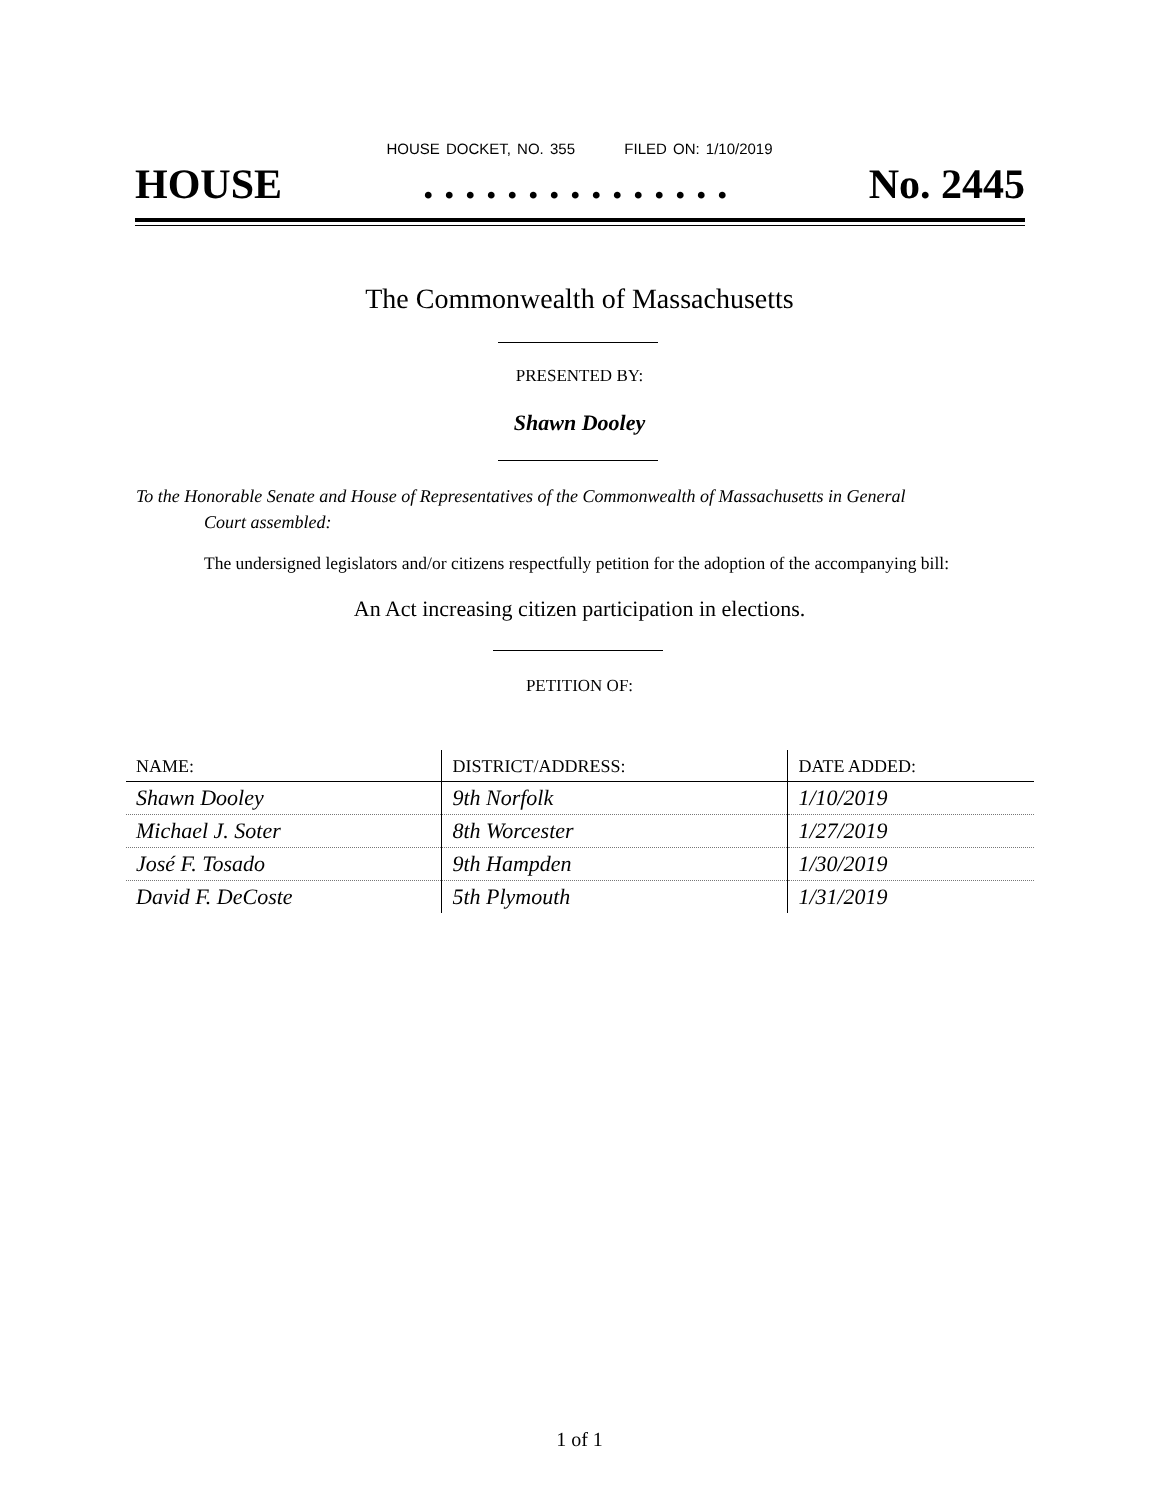HOUSE DOCKET, NO. 355 FILED ON: 1/10/2019
HOUSE. . . . . . . . . . . . . . . No. 2445
The Commonwealth of Massachusetts
PRESENTED BY:
Shawn Dooley
To the Honorable Senate and House of Representatives of the Commonwealth of Massachusetts in General
Court assembled:
The undersigned legislators and/or citizens respectfully petition for the adoption of the accompanying bill:
An Act increasing citizen participation in elections.
PETITION OF:
| NAME: | DISTRICT/ADDRESS: | DATE ADDED: |
| --- | --- | --- |
| Shawn Dooley | 9th Norfolk | 1/10/2019 |
| Michael J. Soter | 8th Worcester | 1/27/2019 |
| José F. Tosado | 9th Hampden | 1/30/2019 |
| David F. DeCoste | 5th Plymouth | 1/31/2019 |
1 of 1